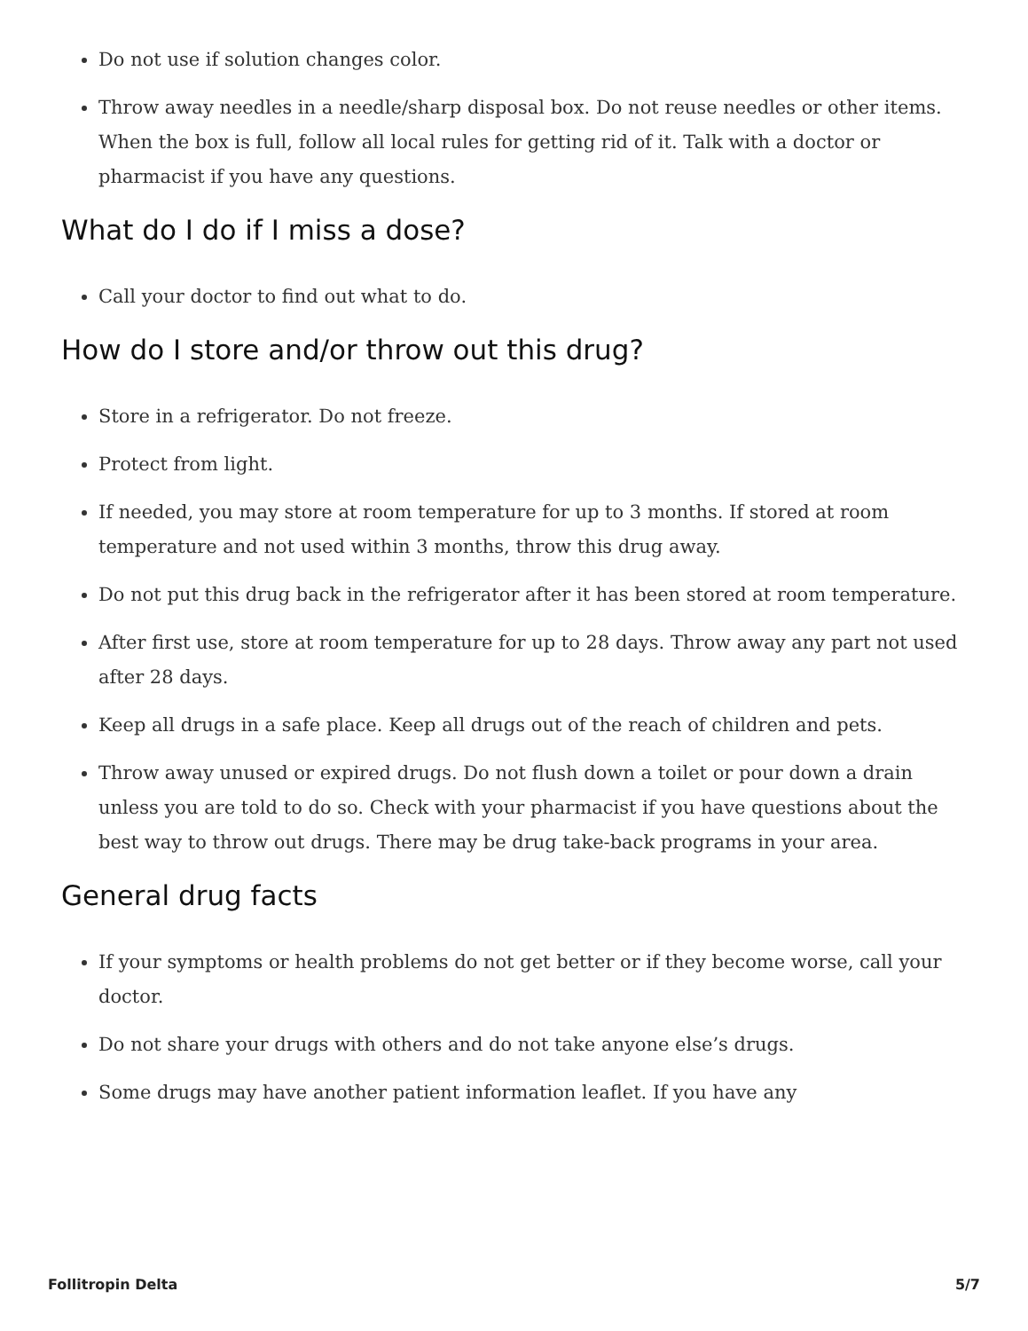Do not use if solution changes color.
Throw away needles in a needle/sharp disposal box. Do not reuse needles or other items. When the box is full, follow all local rules for getting rid of it. Talk with a doctor or pharmacist if you have any questions.
What do I do if I miss a dose?
Call your doctor to find out what to do.
How do I store and/or throw out this drug?
Store in a refrigerator. Do not freeze.
Protect from light.
If needed, you may store at room temperature for up to 3 months. If stored at room temperature and not used within 3 months, throw this drug away.
Do not put this drug back in the refrigerator after it has been stored at room temperature.
After first use, store at room temperature for up to 28 days. Throw away any part not used after 28 days.
Keep all drugs in a safe place. Keep all drugs out of the reach of children and pets.
Throw away unused or expired drugs. Do not flush down a toilet or pour down a drain unless you are told to do so. Check with your pharmacist if you have questions about the best way to throw out drugs. There may be drug take-back programs in your area.
General drug facts
If your symptoms or health problems do not get better or if they become worse, call your doctor.
Do not share your drugs with others and do not take anyone else’s drugs.
Some drugs may have another patient information leaflet. If you have any
Follitropin Delta 5/7